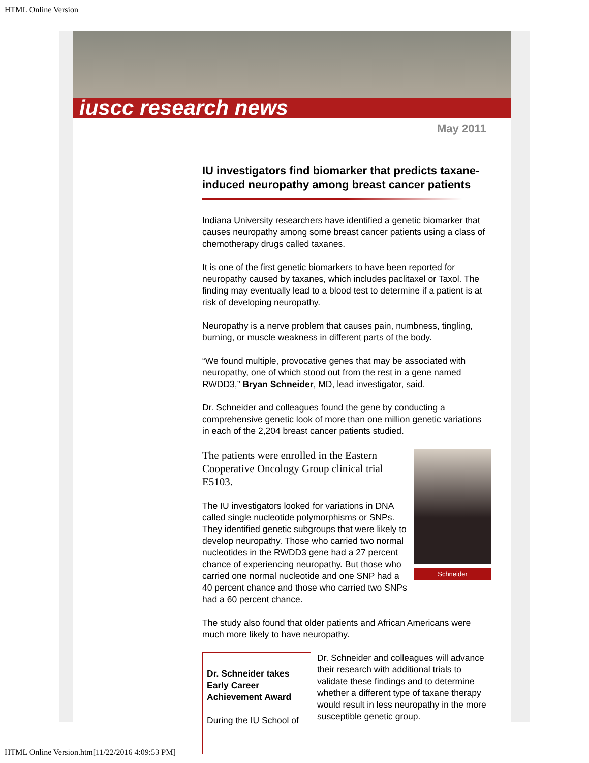HTML Online Version
iuscc research news
May 2011
IU investigators find biomarker that predicts taxane-induced neuropathy among breast cancer patients
Indiana University researchers have identified a genetic biomarker that causes neuropathy among some breast cancer patients using a class of chemotherapy drugs called taxanes.
It is one of the first genetic biomarkers to have been reported for neuropathy caused by taxanes, which includes paclitaxel or Taxol. The finding may eventually lead to a blood test to determine if a patient is at risk of developing neuropathy.
Neuropathy is a nerve problem that causes pain, numbness, tingling, burning, or muscle weakness in different parts of the body.
“We found multiple, provocative genes that may be associated with neuropathy, one of which stood out from the rest in a gene named RWDD3,” Bryan Schneider, MD, lead investigator, said.
Dr. Schneider and colleagues found the gene by conducting a comprehensive genetic look of more than one million genetic variations in each of the 2,204 breast cancer patients studied.
Schneider
The patients were enrolled in the Eastern Cooperative Oncology Group clinical trial E5103.
The IU investigators looked for variations in DNA called single nucleotide polymorphisms or SNPs. They identified genetic subgroups that were likely to develop neuropathy. Those who carried two normal nucleotides in the RWDD3 gene had a 27 percent chance of experiencing neuropathy. But those who carried one normal nucleotide and one SNP had a 40 percent chance and those who carried two SNPs had a 60 percent chance.
The study also found that older patients and African Americans were much more likely to have neuropathy.
Dr. Schneider takes Early Career Achievement Award
During the IU School of
Dr. Schneider and colleagues will advance their research with additional trials to validate these findings and to determine whether a different type of taxane therapy would result in less neuropathy in the more susceptible genetic group.
HTML Online Version.htm[11/22/2016 4:09:53 PM]